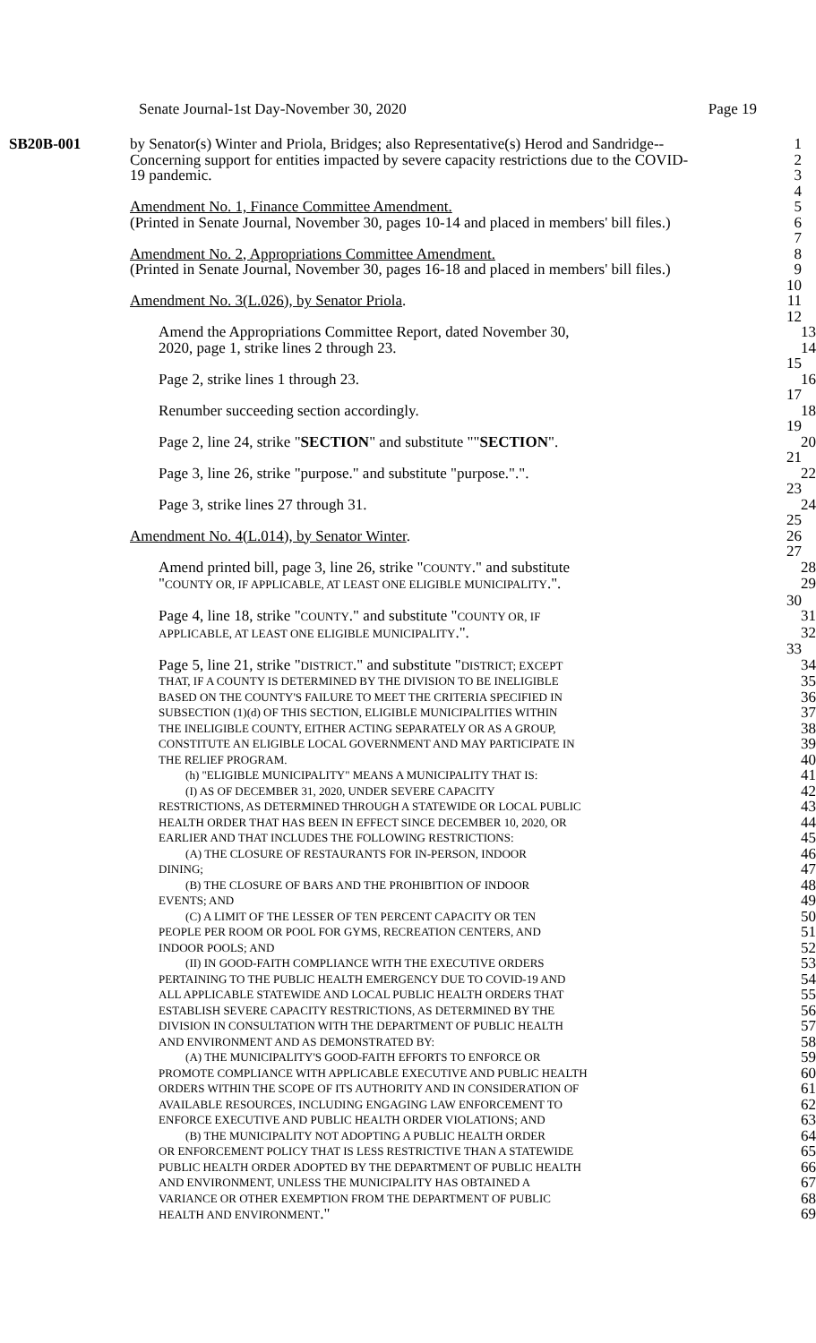Senate Journal-1st Day-November 30, 2020 Page 19
SB20B-001 by Senator(s) Winter and Priola, Bridges; also Representative(s) Herod and Sandridge--
1
Concerning support for entities impacted by severe capacity restrictions due to the COVID-
2
19 pandemic. 3
4
Amendment No. 1, Finance Committee Amendment. 5
(Printed in Senate Journal, November 30, pages 10-14 and placed in members' bill files.)
6
7
Amendment No. 2, Appropriations Committee Amendment. 8
(Printed in Senate Journal, November 30, pages 16-18 and placed in members' bill files.)
9
10
Amendment No. 3(L.026), by Senator Priola. 11
12
Amend the Appropriations Committee Report, dated November 30, 13
2020, page 1, strike lines 2 through 23. 14
15
Page 2, strike lines 1 through 23. 16
17
Renumber succeeding section accordingly. 18
19
Page 2, line 24, strike "SECTION" and substitute ""SECTION". 20
21
Page 3, line 26, strike "purpose." and substitute "purpose.".". 22
23
Page 3, strike lines 27 through 31. 24
25
Amendment No. 4(L.014), by Senator Winter. 26
27
Amend printed bill, page 3, line 26, strike "COUNTY." and substitute 28
"COUNTY OR, IF APPLICABLE, AT LEAST ONE ELIGIBLE MUNICIPALITY.". 29
30
Page 4, line 18, strike "COUNTY." and substitute "COUNTY OR, IF
31
APPLICABLE, AT LEAST ONE ELIGIBLE MUNICIPALITY.". 32
33
Page 5, line 21, strike "DISTRICT." and substitute "DISTRICT; EXCEPT
34
THAT, IF A COUNTY IS DETERMINED BY THE DIVISION TO BE INELIGIBLE
35
BASED ON THE COUNTY'S FAILURE TO MEET THE CRITERIA SPECIFIED IN
36
SUBSECTION (1)(d) OF THIS SECTION, ELIGIBLE MUNICIPALITIES WITHIN
37
THE INELIGIBLE COUNTY, EITHER ACTING SEPARATELY OR AS A GROUP,
38
CONSTITUTE AN ELIGIBLE LOCAL GOVERNMENT AND MAY PARTICIPATE IN
39
THE RELIEF PROGRAM.
40
(h) "ELIGIBLE MUNICIPALITY" MEANS A MUNICIPALITY THAT IS:
41
(I) AS OF DECEMBER 31, 2020, UNDER SEVERE CAPACITY
42
RESTRICTIONS, AS DETERMINED THROUGH A STATEWIDE OR LOCAL PUBLIC
43
HEALTH ORDER THAT HAS BEEN IN EFFECT SINCE DECEMBER 10, 2020, OR
44
EARLIER AND THAT INCLUDES THE FOLLOWING RESTRICTIONS:
45
(A) THE CLOSURE OF RESTAURANTS FOR IN-PERSON, INDOOR
46
DINING;
47
(B) THE CLOSURE OF BARS AND THE PROHIBITION OF INDOOR
48
EVENTS; AND
49
(C) A LIMIT OF THE LESSER OF TEN PERCENT CAPACITY OR TEN
50
PEOPLE PER ROOM OR POOL FOR GYMS, RECREATION CENTERS, AND
51
INDOOR POOLS; AND
52
(II) IN GOOD-FAITH COMPLIANCE WITH THE EXECUTIVE ORDERS
53
PERTAINING TO THE PUBLIC HEALTH EMERGENCY DUE TO COVID-19 AND
54
ALL APPLICABLE STATEWIDE AND LOCAL PUBLIC HEALTH ORDERS THAT
55
ESTABLISH SEVERE CAPACITY RESTRICTIONS, AS DETERMINED BY THE
56
DIVISION IN CONSULTATION WITH THE DEPARTMENT OF PUBLIC HEALTH
57
AND ENVIRONMENT AND AS DEMONSTRATED BY:
58
(A) THE MUNICIPALITY'S GOOD-FAITH EFFORTS TO ENFORCE OR
59
PROMOTE COMPLIANCE WITH APPLICABLE EXECUTIVE AND PUBLIC HEALTH
60
ORDERS WITHIN THE SCOPE OF ITS AUTHORITY AND IN CONSIDERATION OF
61
AVAILABLE RESOURCES, INCLUDING ENGAGING LAW ENFORCEMENT TO
62
ENFORCE EXECUTIVE AND PUBLIC HEALTH ORDER VIOLATIONS; AND
63
(B) THE MUNICIPALITY NOT ADOPTING A PUBLIC HEALTH ORDER
64
OR ENFORCEMENT POLICY THAT IS LESS RESTRICTIVE THAN A STATEWIDE
65
PUBLIC HEALTH ORDER ADOPTED BY THE DEPARTMENT OF PUBLIC HEALTH
66
AND ENVIRONMENT, UNLESS THE MUNICIPALITY HAS OBTAINED A
67
VARIANCE OR OTHER EXEMPTION FROM THE DEPARTMENT OF PUBLIC
68
HEALTH AND ENVIRONMENT." 69